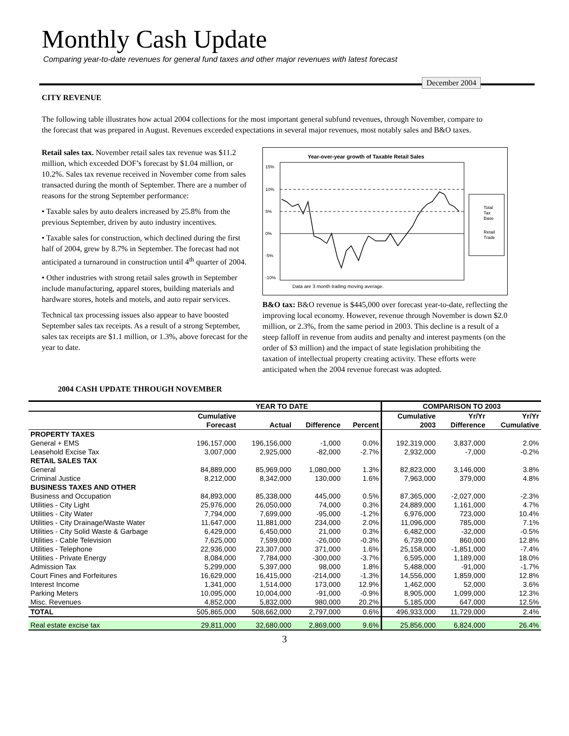Monthly Cash Update
Comparing year-to-date revenues for general fund taxes and other major revenues with latest forecast
December 2004
CITY REVENUE
The following table illustrates how actual 2004 collections for the most important general subfund revenues, through November, compare to the forecast that was prepared in August. Revenues exceeded expectations in several major revenues, most notably sales and B&O taxes.
Retail sales tax. November retail sales tax revenue was $11.2 million, which exceeded DOF’s forecast by $1.04 million, or 10.2%. Sales tax revenue received in November come from sales transacted during the month of September. There are a number of reasons for the strong September performance:
• Taxable sales by auto dealers increased by 25.8% from the previous September, driven by auto industry incentives.
• Taxable sales for construction, which declined during the first half of 2004, grew by 8.7% in September. The forecast had not anticipated a turnaround in construction until 4<sup>th</sup> quarter of 2004.
• Other industries with strong retail sales growth in September include manufacturing, apparel stores, building materials and hardware stores, hotels and motels, and auto repair services.
Technical tax processing issues also appear to have boosted September sales tax receipts. As a result of a strong September, sales tax receipts are $1.1 million, or 1.3%, above forecast for the year to date.
Year-over-year growth of Taxable Retail Sales
15%
10%
5%
0%
-5%
-10%
Data are 3 month trailing moving average.
Total
Tax
Base
Retail
Trade
B&O tax: B&O revenue is $445,000 over forecast year-to-date, reflecting the improving local economy. However, revenue through November is down $2.0 million, or 2.3%, from the same period in 2003. This decline is a result of a steep falloff in revenue from audits and penalty and interest payments (on the order of $3 million) and the impact of state legislation prohibiting the taxation of intellectual property creating activity. These efforts were anticipated when the 2004 revenue forecast was adopted.
2004 CASH UPDATE THROUGH NOVEMBER
| | YEAR TO DATE | | | | COMPARISON TO 2003 | | |
| --- | --- | --- | --- | --- | --- | --- | --- |
| | Cumulative | | | | Cumulative | Yr/Yr | Yr/Yr |
| | Forecast | Actual | Difference | Percent | 2003 | Difference | Cumulative |
| PROPERTY TAXES | | | | | | | |
| General + EMS | 196,157,000 | 196,156,000 | -1,000 | 0.0% | 192,319,000 | 3,837,000 | 2.0% |
| Leasehold Excise Tax | 3,007,000 | 2,925,000 | -82,000 | -2.7% | 2,932,000 | -7,000 | -0.2% |
| RETAIL SALES TAX | | | | | | | |
| General | 84,889,000 | 85,969,000 | 1,080,000 | 1.3% | 82,823,000 | 3,146,000 | 3.8% |
| Criminal Justice | 8,212,000 | 8,342,000 | 130,000 | 1.6% | 7,963,000 | 379,000 | 4.8% |
| BUSINESS TAXES AND OTHER | | | | | | | |
| Business and Occupation | 84,893,000 | 85,338,000 | 445,000 | 0.5% | 87,365,000 | -2,027,000 | -2.3% |
| Utilities - City Light | 25,976,000 | 26,050,000 | 74,000 | 0.3% | 24,889,000 | 1,161,000 | 4.7% |
| Utilities - City Water | 7,794,000 | 7,699,000 | -95,000 | -1.2% | 6,976,000 | 723,000 | 10.4% |
| Utilities - City Drainage/Waste Water | 11,647,000 | 11,881,000 | 234,000 | 2.0% | 11,096,000 | 785,000 | 7.1% |
| Utilities - City Solid Waste & Garbage | 6,429,000 | 6,450,000 | 21,000 | 0.3% | 6,482,000 | -32,000 | -0.5% |
| Utilities - Cable Television | 7,625,000 | 7,599,000 | -26,000 | -0.3% | 6,739,000 | 860,000 | 12.8% |
| Utilities - Telephone | 22,936,000 | 23,307,000 | 371,000 | 1.6% | 25,158,000 | -1,851,000 | -7.4% |
| Utilities - Private Energy | 8,084,000 | 7,784,000 | -300,000 | -3.7% | 6,595,000 | 1,189,000 | 18.0% |
| Admission Tax | 5,299,000 | 5,397,000 | 98,000 | 1.8% | 5,488,000 | -91,000 | -1.7% |
| Court Fines and Forfeitures | 16,629,000 | 16,415,000 | -214,000 | -1.3% | 14,556,000 | 1,859,000 | 12.8% |
| Interest Income | 1,341,000 | 1,514,000 | 173,000 | 12.9% | 1,462,000 | 52,000 | 3.6% |
| Parking Meters | 10,095,000 | 10,004,000 | -91,000 | -0.9% | 8,905,000 | 1,099,000 | 12.3% |
| Misc. Revenues | 4,852,000 | 5,832,000 | 980,000 | 20.2% | 5,185,000 | 647,000 | 12.5% |
| TOTAL | 505,865,000 | 508,662,000 | 2,797,000 | 0.6% | 496,933,000 | 11,729,000 | 2.4% |
| Real estate excise tax | 29,811,000 | 32,680,000 | 2,869,000 | 9.6% | 25,856,000 | 6,824,000 | 26.4% |
3